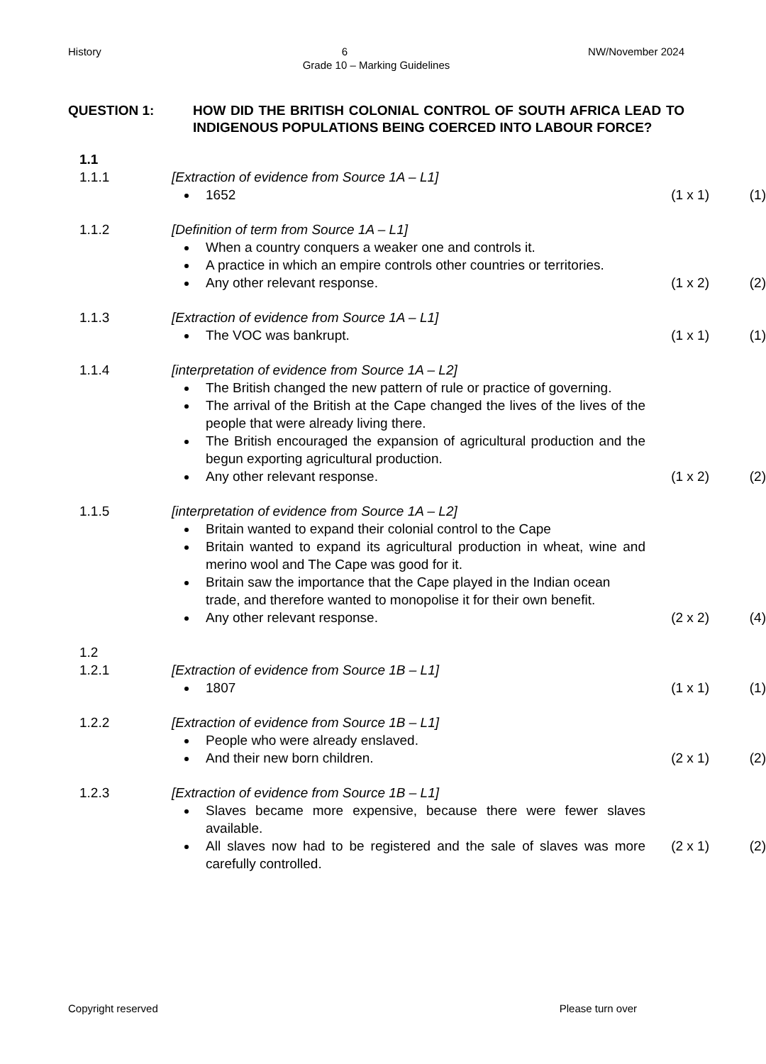History 6 NW/November 2024
Grade 10 – Marking Guidelines
QUESTION 1: HOW DID THE BRITISH COLONIAL CONTROL OF SOUTH AFRICA LEAD TO INDIGENOUS POPULATIONS BEING COERCED INTO LABOUR FORCE?
1.1
1.1.1 [Extraction of evidence from Source 1A – L1]
1652 (1 x 1) (1)
1.1.2 [Definition of term from Source 1A – L1]
When a country conquers a weaker one and controls it.
A practice in which an empire controls other countries or territories.
Any other relevant response. (1 x 2) (2)
1.1.3 [Extraction of evidence from Source 1A – L1]
The VOC was bankrupt. (1 x 1) (1)
1.1.4 [interpretation of evidence from Source 1A – L2]
The British changed the new pattern of rule or practice of governing.
The arrival of the British at the Cape changed the lives of the lives of the people that were already living there.
The British encouraged the expansion of agricultural production and the begun exporting agricultural production.
Any other relevant response. (1 x 2) (2)
1.1.5 [interpretation of evidence from Source 1A – L2]
Britain wanted to expand their colonial control to the Cape
Britain wanted to expand its agricultural production in wheat, wine and merino wool and The Cape was good for it.
Britain saw the importance that the Cape played in the Indian ocean
trade, and therefore wanted to monopolise it for their own benefit.
Any other relevant response. (2 x 2) (4)
1.2
1.2.1 [Extraction of evidence from Source 1B – L1]
1807 (1 x 1) (1)
1.2.2 [Extraction of evidence from Source 1B – L1]
People who were already enslaved.
And their new born children. (2 x 1) (2)
1.2.3 [Extraction of evidence from Source 1B – L1]
Slaves became more expensive, because there were fewer slaves available.
All slaves now had to be registered and the sale of slaves was more carefully controlled. (2 x 1) (2)
Copyright reserved Please turn over